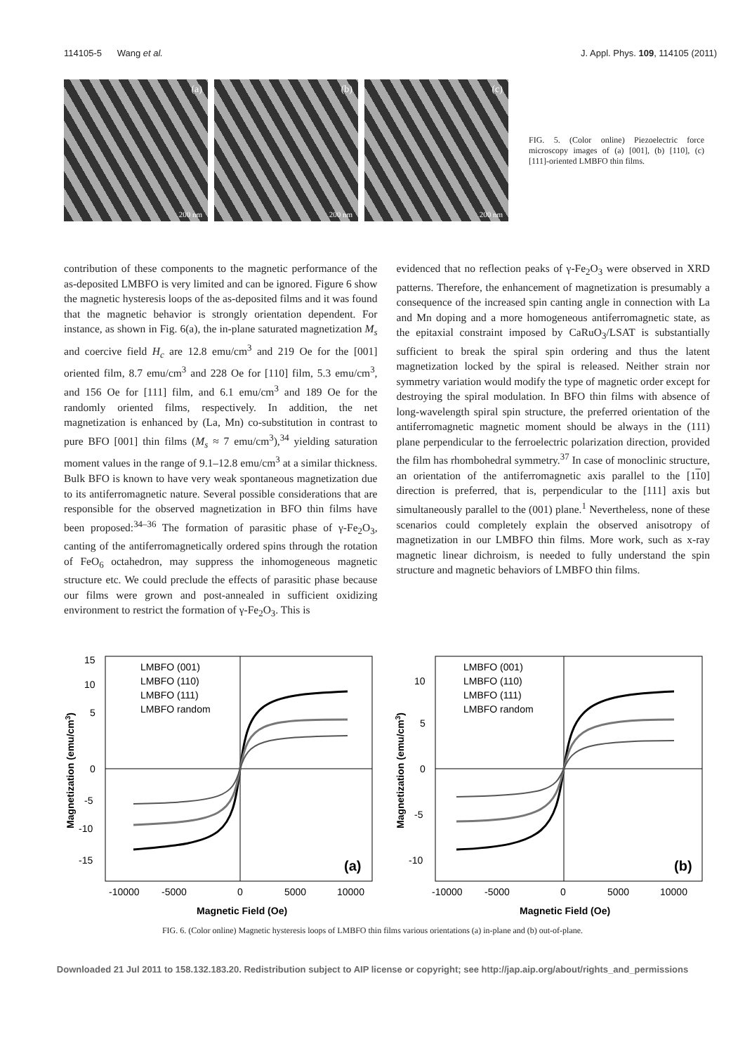114105-5 Wang et al. J. Appl. Phys. 109, 114105 (2011)
(a)
200 nm
(b)
200 nm
(c)
200 nm
FIG. 5. (Color online) Piezoelectric force microscopy images of (a) [001], (b) [110], (c) [111]-oriented LMBFO thin films.
contribution of these components to the magnetic performance of the as-deposited LMBFO is very limited and can be ignored. Figure 6 show the magnetic hysteresis loops of the as-deposited films and it was found that the magnetic behavior is strongly orientation dependent. For instance, as shown in Fig. 6(a), the in-plane saturated magnetization M<sub>s</sub> and coercive field H<sub>c</sub> are 12.8 emu/cm<sup>3</sup> and 219 Oe for the [001] oriented film, 8.7 emu/cm<sup>3</sup> and 228 Oe for [110] film, 5.3 emu/cm<sup>3</sup>, and 156 Oe for [111] film, and 6.1 emu/cm<sup>3</sup> and 189 Oe for the randomly oriented films, respectively. In addition, the net magnetization is enhanced by (La, Mn) co-substitution in contrast to pure BFO [001] thin films (M<sub>s</sub> ≈ 7 emu/cm<sup>3</sup>),<sup>34</sup> yielding saturation moment values in the range of 9.1–12.8 emu/cm<sup>3</sup> at a similar thickness. Bulk BFO is known to have very weak spontaneous magnetization due to its antiferromagnetic nature. Several possible considerations that are responsible for the observed magnetization in BFO thin films have been proposed:<sup>34–36</sup> The formation of parasitic phase of γ-Fe<sub>2</sub>O<sub>3</sub>, canting of the antiferromagnetically ordered spins through the rotation of FeO<sub>6</sub> octahedron, may suppress the inhomogeneous magnetic structure etc. We could preclude the effects of parasitic phase because our films were grown and post-annealed in sufficient oxidizing environment to restrict the formation of γ-Fe<sub>2</sub>O<sub>3</sub>. This is
evidenced that no reflection peaks of γ-Fe<sub>2</sub>O<sub>3</sub> were observed in XRD patterns. Therefore, the enhancement of magnetization is presumably a consequence of the increased spin canting angle in connection with La and Mn doping and a more homogeneous antiferromagnetic state, as the epitaxial constraint imposed by CaRuO<sub>3</sub>/LSAT is substantially sufficient to break the spiral spin ordering and thus the latent magnetization locked by the spiral is released. Neither strain nor symmetry variation would modify the type of magnetic order except for destroying the spiral modulation. In BFO thin films with absence of long-wavelength spiral spin structure, the preferred orientation of the antiferromagnetic magnetic moment should be always in the (111) plane perpendicular to the ferroelectric polarization direction, provided the film has rhombohedral symmetry.<sup>37</sup> In case of monoclinic structure, an orientation of the antiferromagnetic axis parallel to the [110] direction is preferred, that is, perpendicular to the [111] axis but simultaneously parallel to the (001) plane.<sup>1</sup> Nevertheless, none of these scenarios could completely explain the observed anisotropy of magnetization in our LMBFO thin films. More work, such as x-ray magnetic linear dichroism, is needed to fully understand the spin structure and magnetic behaviors of LMBFO thin films.
LMBFO (001)
LMBFO (110)
LMBFO (111)
LMBFO random
15
10
5
0
-5
-10
-15
-10000
-5000
0
5000
10000
(a)
Magnetic Field (Oe)
Magnetization (emu/cm3)
LMBFO (001)
LMBFO (110)
LMBFO (111)
LMBFO random
10
5
0
-5
-10
-10000
-5000
0
5000
10000
(b)
Magnetic Field (Oe)
Magnetization (emu/cm3)
FIG. 6. (Color online) Magnetic hysteresis loops of LMBFO thin films various orientations (a) in-plane and (b) out-of-plane.
Downloaded 21 Jul 2011 to 158.132.183.20. Redistribution subject to AIP license or copyright; see http://jap.aip.org/about/rights_and_permissions